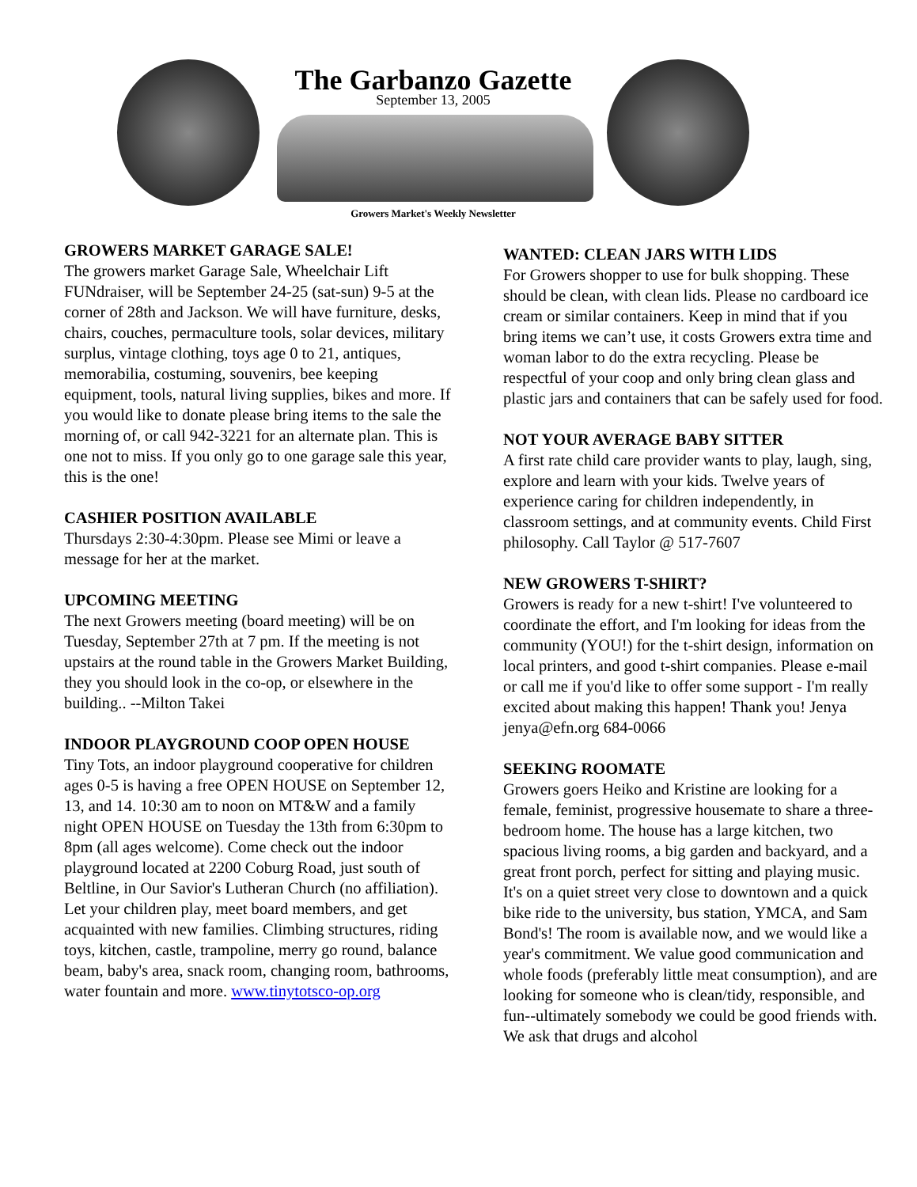The Garbanzo Gazette
September 13, 2005
Growers Market's Weekly Newsletter
GROWERS MARKET GARAGE SALE!
The growers market Garage Sale, Wheelchair Lift FUNdraiser, will be September 24-25 (sat-sun) 9-5 at the corner of 28th and Jackson. We will have furniture, desks, chairs, couches, permaculture tools, solar devices, military surplus, vintage clothing, toys age 0 to 21, antiques, memorabilia, costuming, souvenirs, bee keeping equipment, tools, natural living supplies, bikes and more. If you would like to donate please bring items to the sale the morning of, or call 942-3221 for an alternate plan. This is one not to miss. If you only go to one garage sale this year, this is the one!
CASHIER POSITION AVAILABLE
Thursdays 2:30-4:30pm. Please see Mimi or leave a message for her at the market.
UPCOMING MEETING
The next Growers meeting (board meeting) will be on Tuesday, September 27th at 7 pm. If the meeting is not upstairs at the round table in the Growers Market Building, they you should look in the co-op, or elsewhere in the building.. --Milton Takei
INDOOR PLAYGROUND COOP OPEN HOUSE
Tiny Tots, an indoor playground cooperative for children ages 0-5 is having a free OPEN HOUSE on September 12, 13, and 14. 10:30 am to noon on MT&W and a family night OPEN HOUSE on Tuesday the 13th from 6:30pm to 8pm (all ages welcome). Come check out the indoor playground located at 2200 Coburg Road, just south of Beltline, in Our Savior's Lutheran Church (no affiliation). Let your children play, meet board members, and get acquainted with new families. Climbing structures, riding toys, kitchen, castle, trampoline, merry go round, balance beam, baby's area, snack room, changing room, bathrooms, water fountain and more. www.tinytotsco-op.org
WANTED: CLEAN JARS WITH LIDS
For Growers shopper to use for bulk shopping. These should be clean, with clean lids. Please no cardboard ice cream or similar containers. Keep in mind that if you bring items we can’t use, it costs Growers extra time and woman labor to do the extra recycling. Please be respectful of your coop and only bring clean glass and plastic jars and containers that can be safely used for food.
NOT YOUR AVERAGE BABY SITTER
A first rate child care provider wants to play, laugh, sing, explore and learn with your kids. Twelve years of experience caring for children independently, in classroom settings, and at community events. Child First philosophy. Call Taylor @ 517-7607
NEW GROWERS T-SHIRT?
Growers is ready for a new t-shirt! I've volunteered to coordinate the effort, and I'm looking for ideas from the community (YOU!) for the t-shirt design, information on local printers, and good t-shirt companies. Please e-mail or call me if you'd like to offer some support - I'm really excited about making this happen! Thank you! Jenya jenya@efn.org 684-0066
SEEKING ROOMATE
Growers goers Heiko and Kristine are looking for a female, feminist, progressive housemate to share a three-bedroom home. The house has a large kitchen, two spacious living rooms, a big garden and backyard, and a great front porch, perfect for sitting and playing music. It's on a quiet street very close to downtown and a quick bike ride to the university, bus station, YMCA, and Sam Bond's! The room is available now, and we would like a year's commitment. We value good communication and whole foods (preferably little meat consumption), and are looking for someone who is clean/tidy, responsible, and fun--ultimately somebody we could be good friends with. We ask that drugs and alcohol